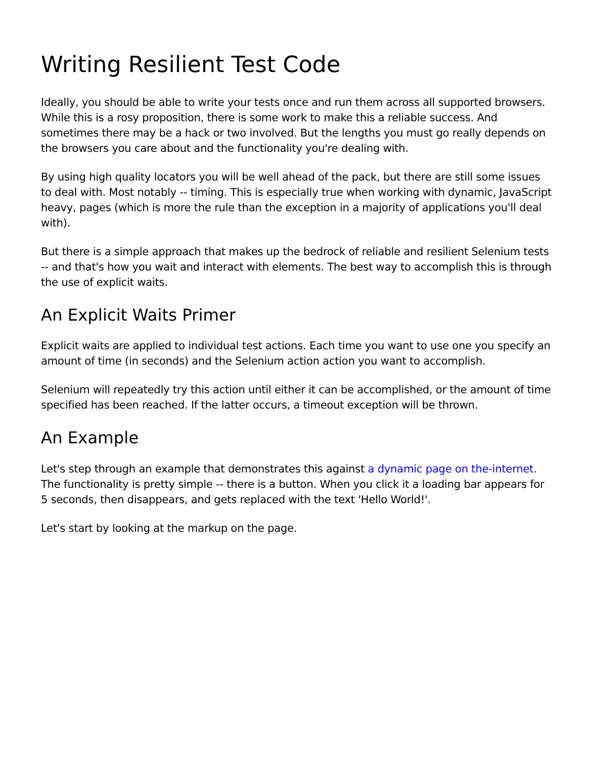Writing Resilient Test Code
Ideally, you should be able to write your tests once and run them across all supported browsers. While this is a rosy proposition, there is some work to make this a reliable success. And sometimes there may be a hack or two involved. But the lengths you must go really depends on the browsers you care about and the functionality you're dealing with.
By using high quality locators you will be well ahead of the pack, but there are still some issues to deal with. Most notably -- timing. This is especially true when working with dynamic, JavaScript heavy, pages (which is more the rule than the exception in a majority of applications you'll deal with).
But there is a simple approach that makes up the bedrock of reliable and resilient Selenium tests -- and that's how you wait and interact with elements. The best way to accomplish this is through the use of explicit waits.
An Explicit Waits Primer
Explicit waits are applied to individual test actions. Each time you want to use one you specify an amount of time (in seconds) and the Selenium action action you want to accomplish.
Selenium will repeatedly try this action until either it can be accomplished, or the amount of time specified has been reached. If the latter occurs, a timeout exception will be thrown.
An Example
Let's step through an example that demonstrates this against a dynamic page on the-internet. The functionality is pretty simple -- there is a button. When you click it a loading bar appears for 5 seconds, then disappears, and gets replaced with the text 'Hello World!'.
Let's start by looking at the markup on the page.